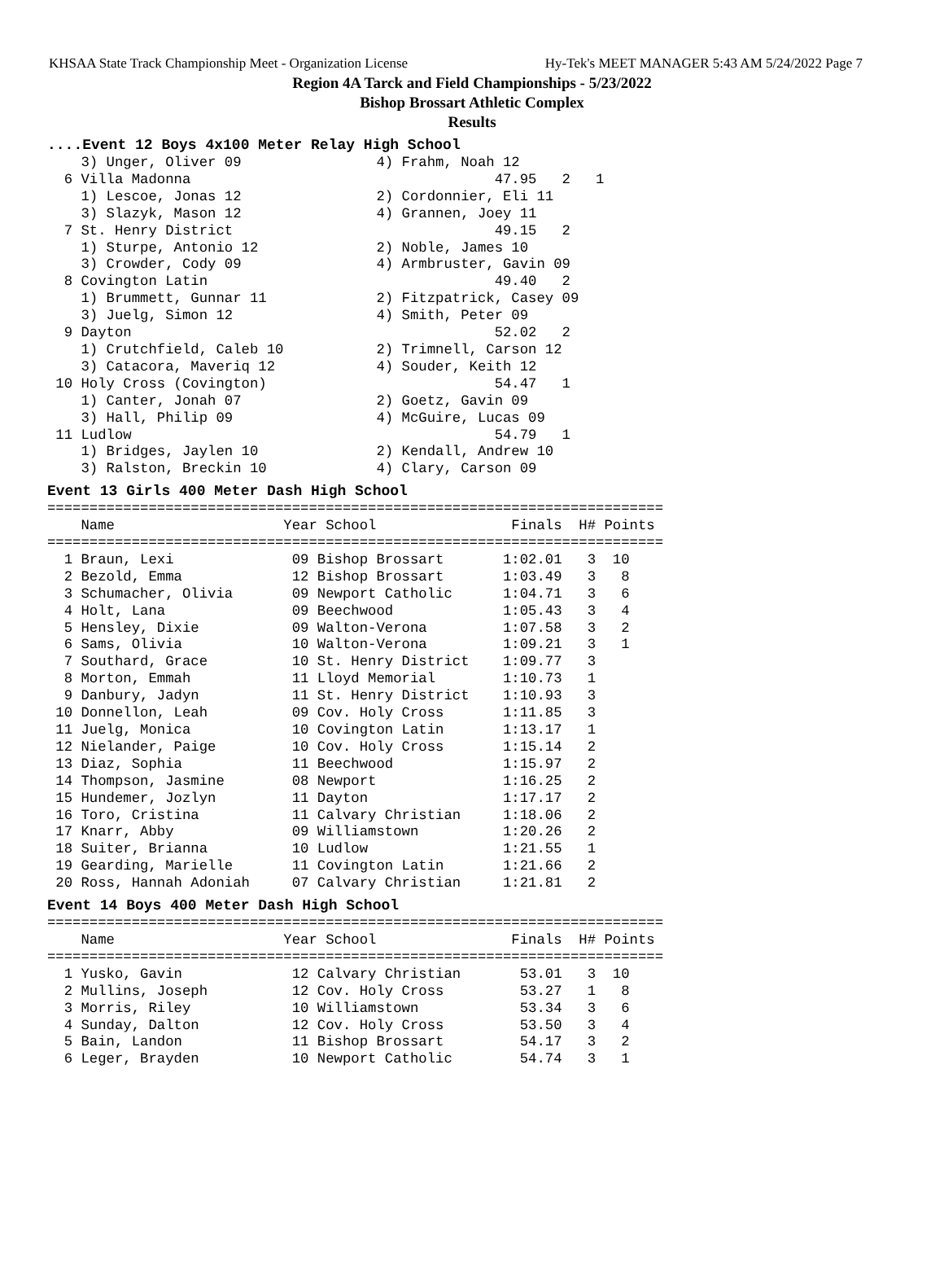KHSAA State Track Championship Meet - Organization License Hy-Tek's MEET MANAGER 5:43 AM 5/24/2022 Page 7
Region 4A Tarck and Field Championships - 5/23/2022
Bishop Brossart Athletic Complex
Results
....Event 12 Boys 4x100 Meter Relay High School
    3) Unger, Oliver 09                4) Frahm, Noah 12
  6 Villa Madonna                                    47.95   2   1
    1) Lescoe, Jonas 12                2) Cordonnier, Eli 11
    3) Slazyk, Mason 12                4) Grannen, Joey 11
  7 St. Henry District                               49.15   2
    1) Sturpe, Antonio 12              2) Noble, James 10
    3) Crowder, Cody 09                4) Armbruster, Gavin 09
  8 Covington Latin                                  49.40   2
    1) Brummett, Gunnar 11             2) Fitzpatrick, Casey 09
    3) Juelg, Simon 12                 4) Smith, Peter 09
  9 Dayton                                           52.02   2
    1) Crutchfield, Caleb 10           2) Trimnell, Carson 12
    3) Catacora, Maveriq 12            4) Souder, Keith 12
 10 Holy Cross (Covington)                           54.47   1
    1) Canter, Jonah 07                2) Goetz, Gavin 09
    3) Hall, Philip 09                 4) McGuire, Lucas 09
 11 Ludlow                                           54.79   1
    1) Bridges, Jaylen 10              2) Kendall, Andrew 10
    3) Ralston, Breckin 10             4) Clary, Carson 09
Event 13 Girls 400 Meter Dash High School
=========================================================================
    Name                    Year School                Finals  H# Points
=========================================================================
  1 Braun, Lexi              09 Bishop Brossart       1:02.01   3  10
  2 Bezold, Emma             12 Bishop Brossart       1:03.49   3   8
  3 Schumacher, Olivia       09 Newport Catholic      1:04.71   3   6
  4 Holt, Lana               09 Beechwood             1:05.43   3   4
  5 Hensley, Dixie           09 Walton-Verona         1:07.58   3   2
  6 Sams, Olivia             10 Walton-Verona         1:09.21   3   1
  7 Southard, Grace          10 St. Henry District    1:09.77   3
  8 Morton, Emmah            11 Lloyd Memorial        1:10.73   1
  9 Danbury, Jadyn           11 St. Henry District    1:10.93   3
 10 Donnellon, Leah          09 Cov. Holy Cross       1:11.85   3
 11 Juelg, Monica            10 Covington Latin       1:13.17   1
 12 Nielander, Paige         10 Cov. Holy Cross       1:15.14   2
 13 Diaz, Sophia             11 Beechwood             1:15.97   2
 14 Thompson, Jasmine        08 Newport               1:16.25   2
 15 Hundemer, Jozlyn         11 Dayton                1:17.17   2
 16 Toro, Cristina           11 Calvary Christian     1:18.06   2
 17 Knarr, Abby              09 Williamstown          1:20.26   2
 18 Suiter, Brianna          10 Ludlow                1:21.55   1
 19 Gearding, Marielle       11 Covington Latin       1:21.66   2
 20 Ross, Hannah Adoniah     07 Calvary Christian     1:21.81   2
Event 14 Boys 400 Meter Dash High School
=========================================================================
    Name                    Year School                Finals  H# Points
=========================================================================
  1 Yusko, Gavin             12 Calvary Christian       53.01   3  10
  2 Mullins, Joseph          12 Cov. Holy Cross         53.27   1   8
  3 Morris, Riley            10 Williamstown            53.34   3   6
  4 Sunday, Dalton           12 Cov. Holy Cross         53.50   3   4
  5 Bain, Landon             11 Bishop Brossart         54.17   3   2
  6 Leger, Brayden           10 Newport Catholic        54.74   3   1